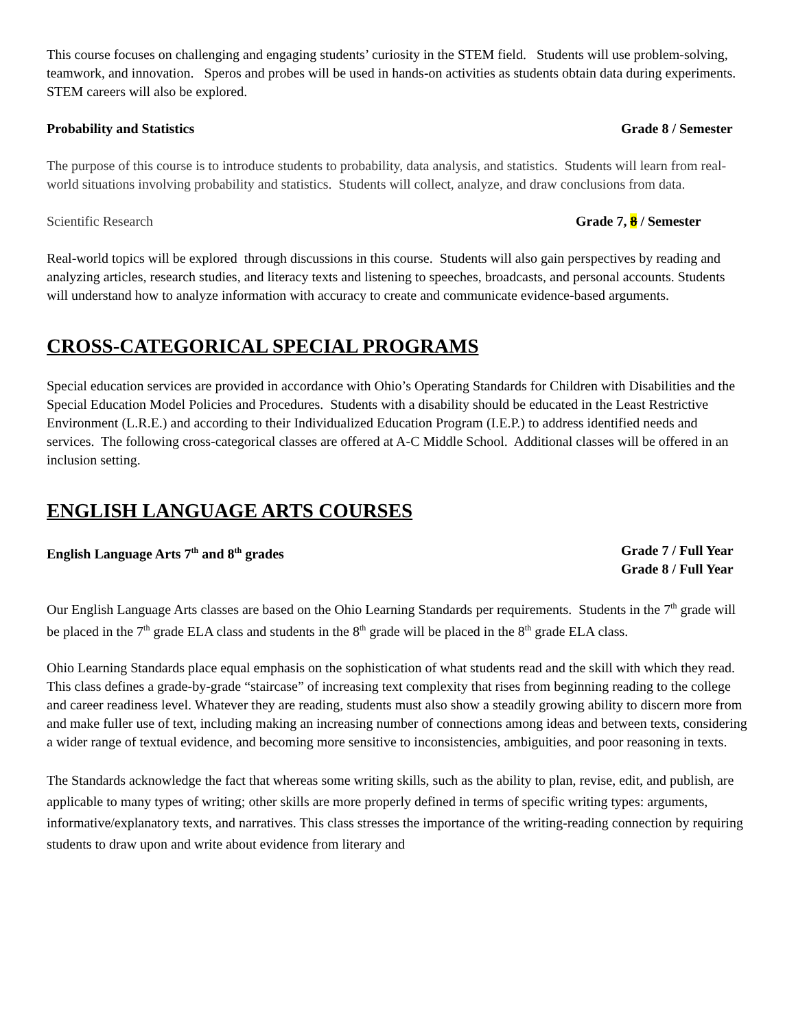This course focuses on challenging and engaging students’ curiosity in the STEM field. Students will use problem-solving, teamwork, and innovation. Speros and probes will be used in hands-on activities as students obtain data during experiments. STEM careers will also be explored.
Probability and Statistics Grade 8 / Semester
The purpose of this course is to introduce students to probability, data analysis, and statistics. Students will learn from real-world situations involving probability and statistics. Students will collect, analyze, and draw conclusions from data.
Scientific Research Grade 7, 8 / Semester
Real-world topics will be explored through discussions in this course. Students will also gain perspectives by reading and analyzing articles, research studies, and literacy texts and listening to speeches, broadcasts, and personal accounts. Students will understand how to analyze information with accuracy to create and communicate evidence-based arguments.
CROSS-CATEGORICAL SPECIAL PROGRAMS
Special education services are provided in accordance with Ohio’s Operating Standards for Children with Disabilities and the Special Education Model Policies and Procedures. Students with a disability should be educated in the Least Restrictive Environment (L.R.E.) and according to their Individualized Education Program (I.E.P.) to address identified needs and services. The following cross-categorical classes are offered at A-C Middle School. Additional classes will be offered in an inclusion setting.
ENGLISH LANGUAGE ARTS COURSES
English Language Arts 7<sup>th</sup> and 8<sup>th</sup> grades Grade 7 / Full Year
Grade 8 / Full Year
Our English Language Arts classes are based on the Ohio Learning Standards per requirements. Students in the 7<sup>th</sup> grade will be placed in the 7<sup>th</sup> grade ELA class and students in the 8<sup>th</sup> grade will be placed in the 8<sup>th</sup> grade ELA class.
Ohio Learning Standards place equal emphasis on the sophistication of what students read and the skill with which they read. This class defines a grade-by-grade “staircase” of increasing text complexity that rises from beginning reading to the college and career readiness level. Whatever they are reading, students must also show a steadily growing ability to discern more from and make fuller use of text, including making an increasing number of connections among ideas and between texts, considering a wider range of textual evidence, and becoming more sensitive to inconsistencies, ambiguities, and poor reasoning in texts.
The Standards acknowledge the fact that whereas some writing skills, such as the ability to plan, revise, edit, and publish, are applicable to many types of writing; other skills are more properly defined in terms of specific writing types: arguments, informative/explanatory texts, and narratives. This class stresses the importance of the writing-reading connection by requiring students to draw upon and write about evidence from literary and